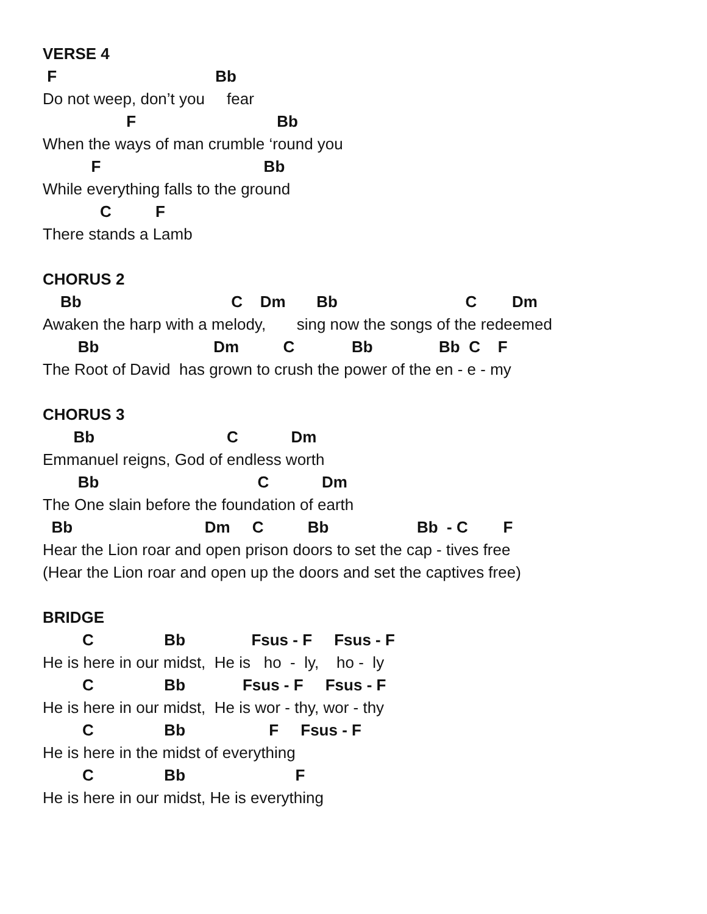VERSE 4
F Bb
Do not weep, don’t you fear
F Bb
When the ways of man crumble ‘round you
F Bb
While everything falls to the ground
C F
There stands a Lamb
CHORUS 2
Bb C Dm Bb C Dm
Awaken the harp with a melody, sing now the songs of the redeemed
Bb Dm C Bb Bb C F
The Root of David has grown to crush the power of the en - e - my
CHORUS 3
Bb C Dm
Emmanuel reigns, God of endless worth
Bb C Dm
The One slain before the foundation of earth
Bb Dm C Bb Bb - C F
Hear the Lion roar and open prison doors to set the cap - tives free
(Hear the Lion roar and open up the doors and set the captives free)
BRIDGE
C Bb Fsus - F Fsus - F
He is here in our midst, He is ho - ly, ho - ly
C Bb Fsus - F Fsus - F
He is here in our midst, He is wor - thy, wor - thy
C Bb F Fsus - F
He is here in the midst of everything
C Bb F
He is here in our midst, He is everything